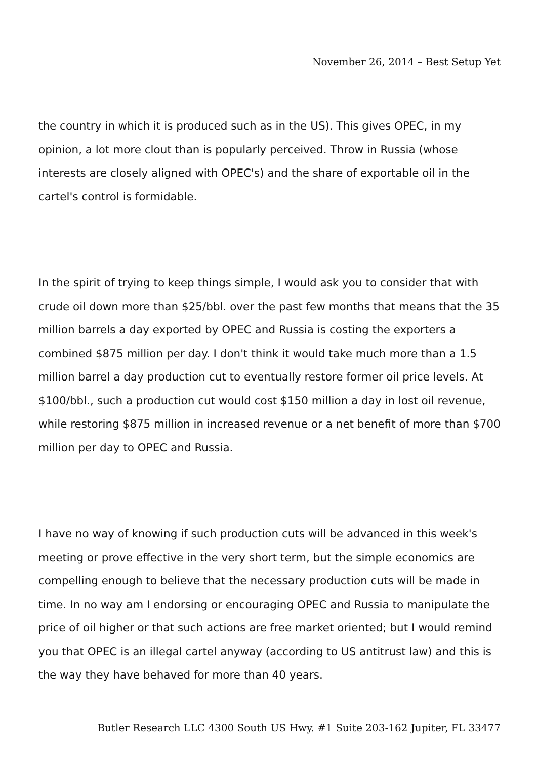November 26, 2014 – Best Setup Yet
the country in which it is produced such as in the US). This gives OPEC, in my opinion, a lot more clout than is popularly perceived. Throw in Russia (whose interests are closely aligned with OPEC's) and the share of exportable oil in the cartel's control is formidable.
In the spirit of trying to keep things simple, I would ask you to consider that with crude oil down more than $25/bbl. over the past few months that means that the 35 million barrels a day exported by OPEC and Russia is costing the exporters a combined $875 million per day. I don't think it would take much more than a 1.5 million barrel a day production cut to eventually restore former oil price levels. At $100/bbl., such a production cut would cost $150 million a day in lost oil revenue, while restoring $875 million in increased revenue or a net benefit of more than $700 million per day to OPEC and Russia.
I have no way of knowing if such production cuts will be advanced in this week's meeting or prove effective in the very short term, but the simple economics are compelling enough to believe that the necessary production cuts will be made in time. In no way am I endorsing or encouraging OPEC and Russia to manipulate the price of oil higher or that such actions are free market oriented; but I would remind you that OPEC is an illegal cartel anyway (according to US antitrust law) and this is the way they have behaved for more than 40 years.
Butler Research LLC 4300 South US Hwy. #1 Suite 203-162 Jupiter, FL 33477